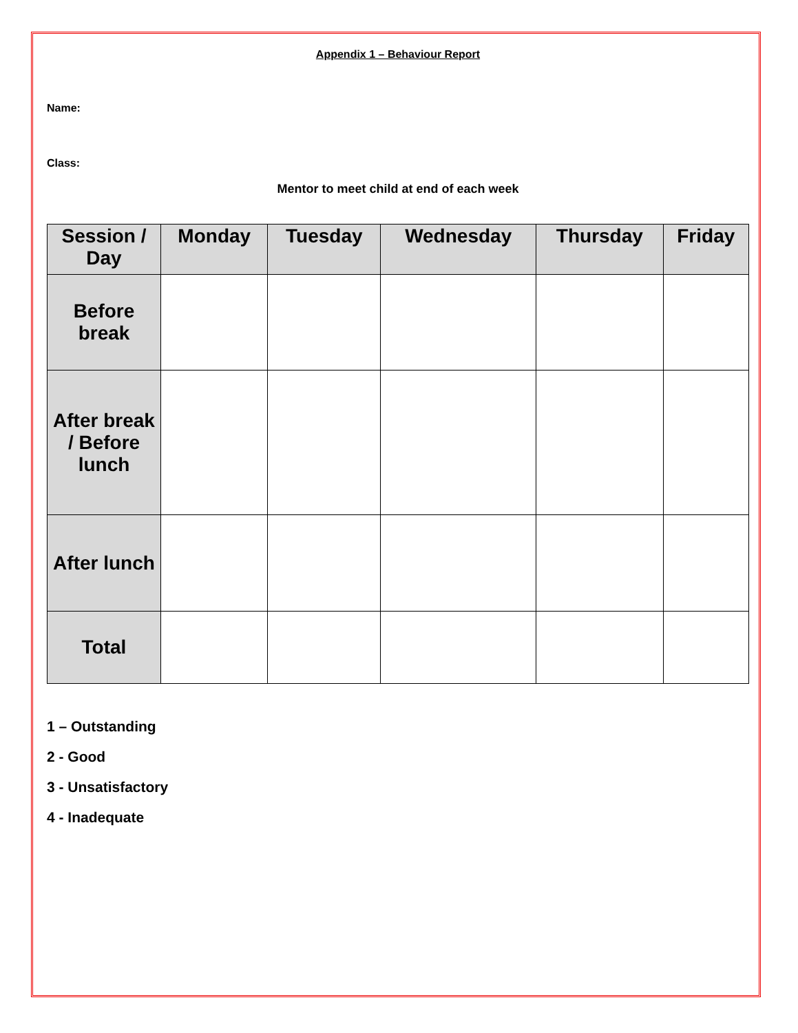Appendix 1 – Behaviour Report
Name:
Class:
Mentor to meet child at end of each week
| Session / Day | Monday | Tuesday | Wednesday | Thursday | Friday |
| --- | --- | --- | --- | --- | --- |
| Before break | | | | | |
| After break / Before lunch | | | | | |
| After lunch | | | | | |
| Total | | | | | |
1 – Outstanding
2 - Good
3 - Unsatisfactory
4 - Inadequate